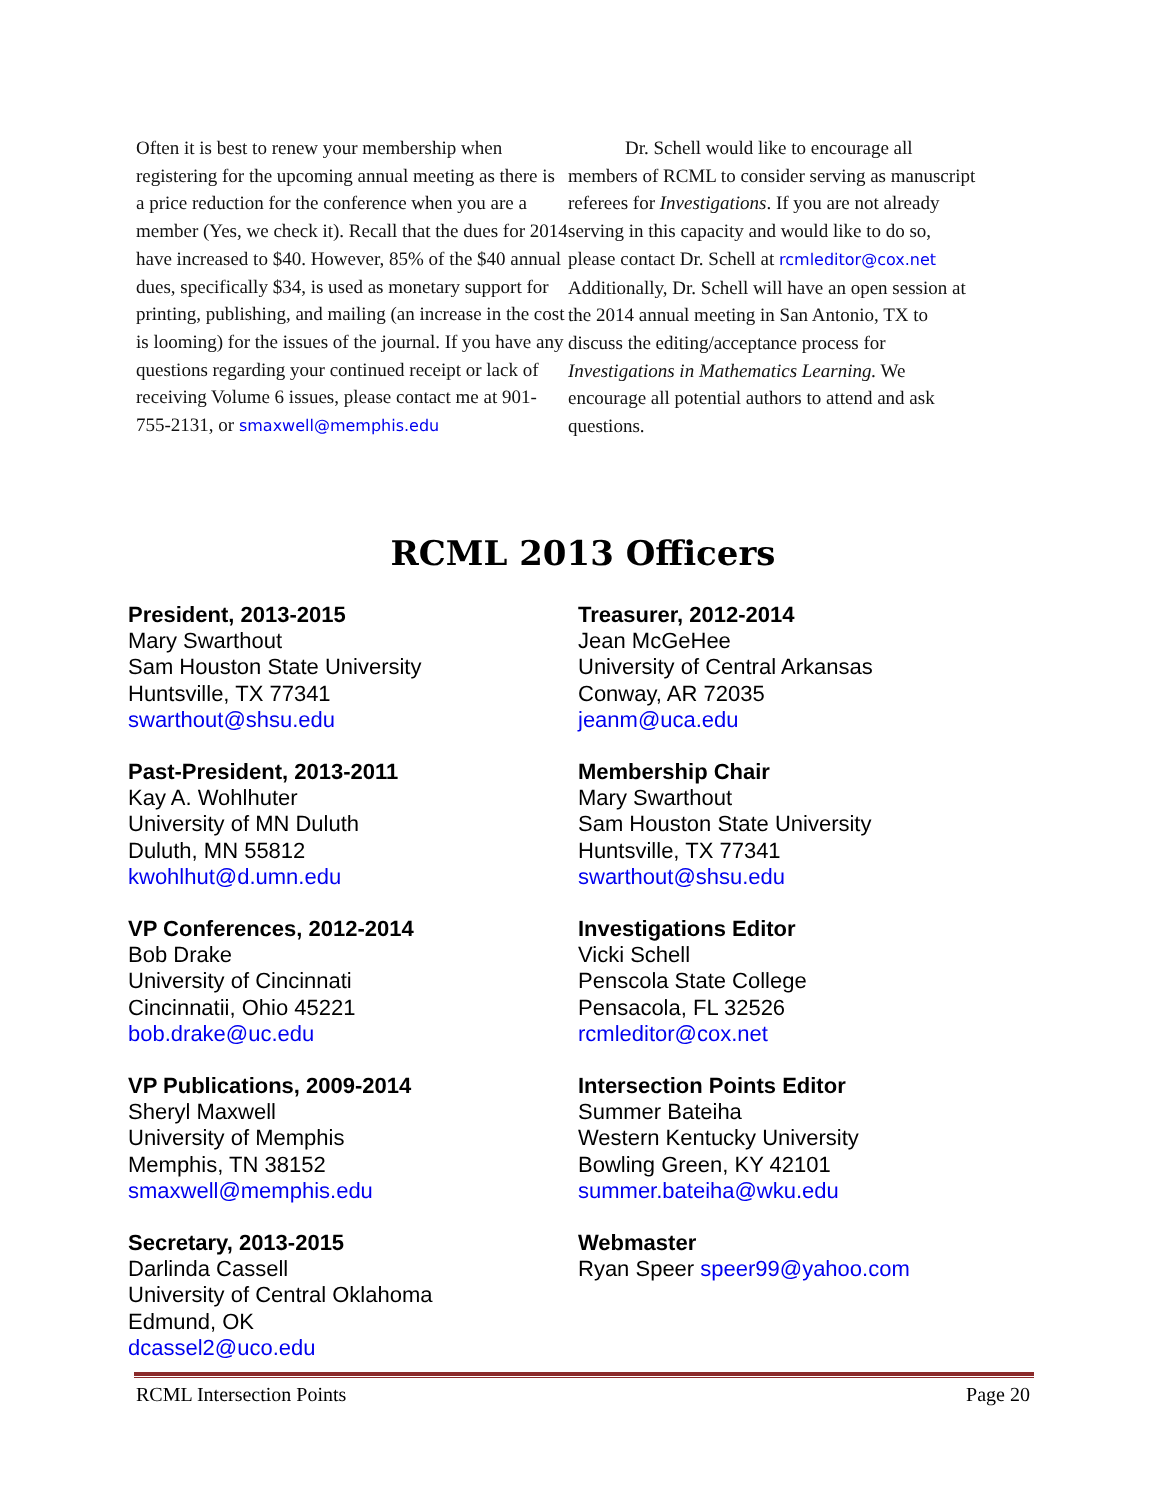Often it is best to renew your membership when registering for the upcoming annual meeting as there is a price reduction for the conference when you are a member (Yes, we check it). Recall that the dues for 2014 have increased to $40. However, 85% of the $40 annual dues, specifically $34, is used as monetary support for printing, publishing, and mailing (an increase in the cost is looming) for the issues of the journal. If you have any questions regarding your continued receipt or lack of receiving Volume 6 issues, please contact me at 901-755-2131, or smaxwell@memphis.edu
   Dr. Schell would like to encourage all members of RCML to consider serving as manuscript referees for Investigations. If you are not already serving in this capacity and would like to do so, please contact Dr. Schell at rcmleditor@cox.net Additionally, Dr. Schell will have an open session at the 2014 annual meeting in San Antonio, TX to discuss the editing/acceptance process for Investigations in Mathematics Learning. We encourage all potential authors to attend and ask questions.
RCML 2013 Officers
President, 2013-2015
Mary Swarthout
Sam Houston State University
Huntsville, TX 77341
swarthout@shsu.edu
Past-President, 2013-2011
Kay A. Wohlhuter
University of MN Duluth
Duluth, MN 55812
kwohlhut@d.umn.edu
VP Conferences, 2012-2014
Bob Drake
University of Cincinnati
Cincinnatii, Ohio 45221
bob.drake@uc.edu
VP Publications, 2009-2014
Sheryl Maxwell
University of Memphis
Memphis, TN 38152
smaxwell@memphis.edu
Secretary, 2013-2015
Darlinda Cassell
University of Central Oklahoma
Edmund, OK
dcassel2@uco.edu
Treasurer, 2012-2014
Jean McGeHee
University of Central Arkansas
Conway, AR 72035
jeanm@uca.edu
Membership Chair
Mary Swarthout
Sam Houston State University
Huntsville, TX 77341
swarthout@shsu.edu
Investigations Editor
Vicki Schell
Penscola State College
Pensacola, FL 32526
rcmleditor@cox.net
Intersection Points Editor
Summer Bateiha
Western Kentucky University
Bowling Green, KY 42101
summer.bateiha@wku.edu
Webmaster
Ryan Speer speer99@yahoo.com
RCML Intersection Points Page 20